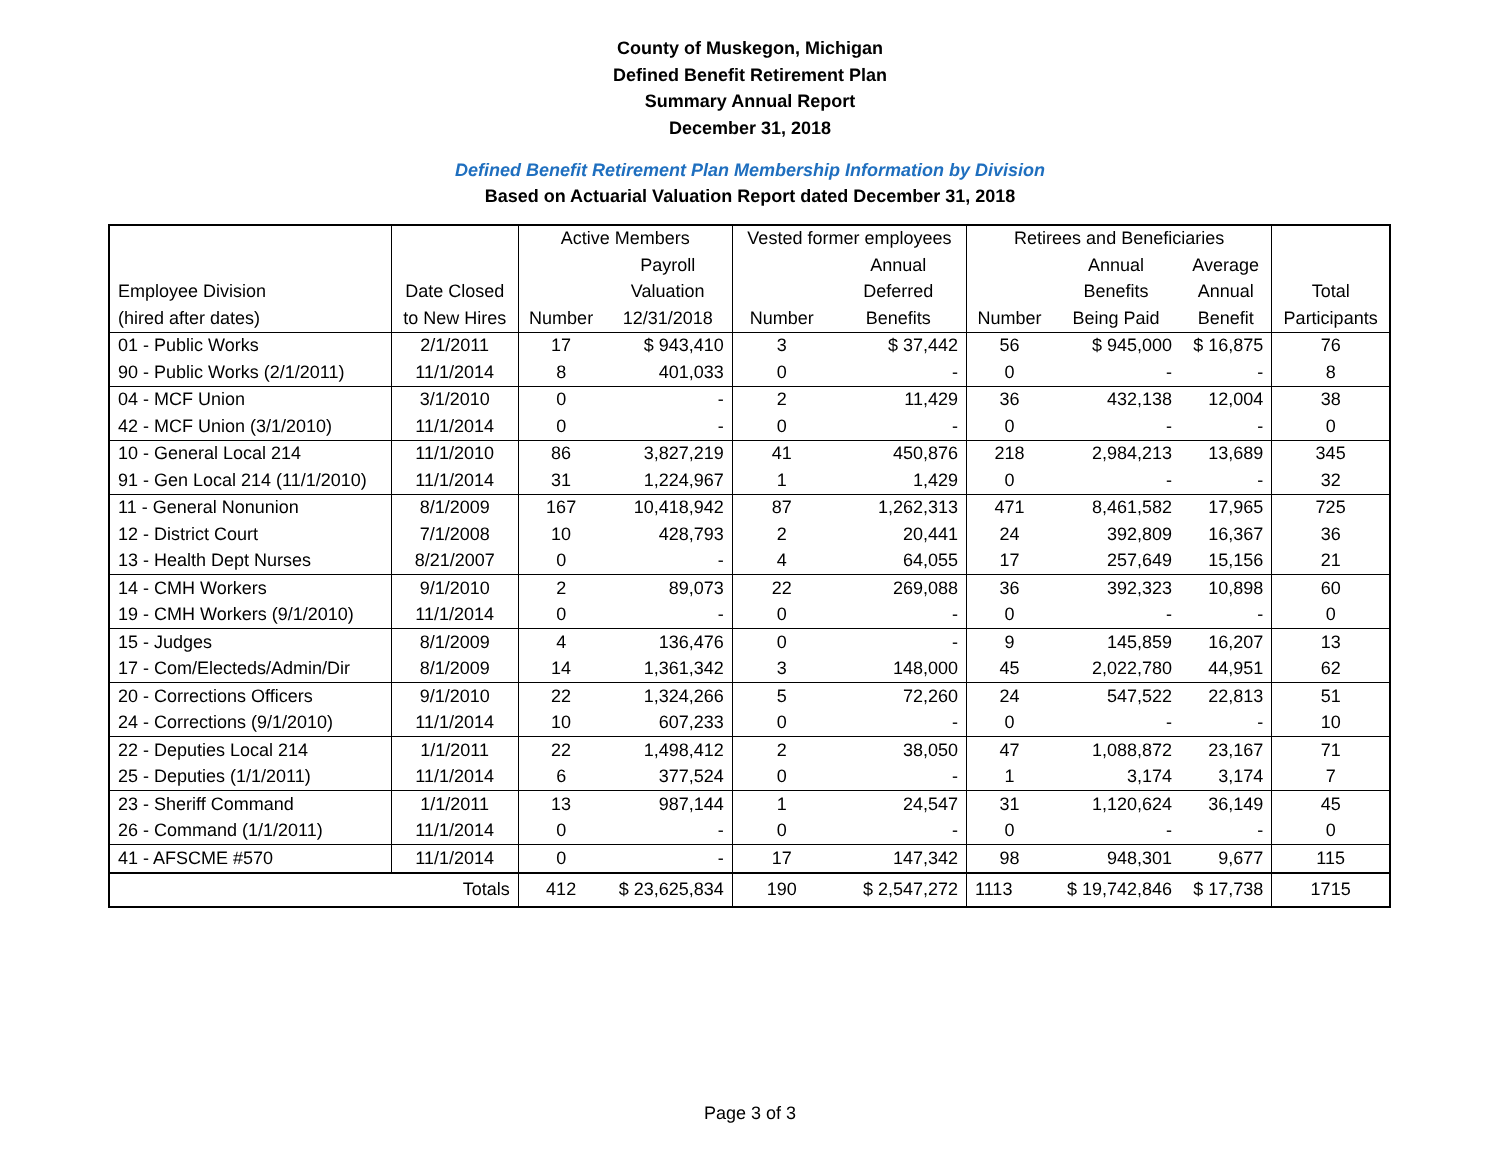County of Muskegon, Michigan
Defined Benefit Retirement Plan
Summary Annual Report
December 31, 2018
Defined Benefit Retirement Plan Membership Information by Division
Based on Actuarial Valuation Report dated December 31, 2018
| | | Active Members | | Vested former employees | | Retirees and Beneficiaries | | | |
| --- | --- | --- | --- | --- | --- | --- | --- | --- | --- |
| | | | Payroll | | Annual | | Annual | Average | |
| Employee Division | Date Closed | | Valuation | | Deferred | | Benefits | Annual | Total |
| (hired after dates) | to New Hires | Number | 12/31/2018 | Number | Benefits | Number | Being Paid | Benefit | Participants |
| 01 - Public Works | 2/1/2011 | 17 | $ 943,410 | 3 | $ 37,442 | 56 | $ 945,000 | $ 16,875 | 76 |
| 90 - Public Works (2/1/2011) | 11/1/2014 | 8 | 401,033 | 0 | - | 0 | - | - | 8 |
| 04 - MCF Union | 3/1/2010 | 0 | - | 2 | 11,429 | 36 | 432,138 | 12,004 | 38 |
| 42 - MCF Union (3/1/2010) | 11/1/2014 | 0 | - | 0 | - | 0 | - | - | 0 |
| 10 - General Local 214 | 11/1/2010 | 86 | 3,827,219 | 41 | 450,876 | 218 | 2,984,213 | 13,689 | 345 |
| 91 - Gen Local 214 (11/1/2010) | 11/1/2014 | 31 | 1,224,967 | 1 | 1,429 | 0 | - | - | 32 |
| 11 - General Nonunion | 8/1/2009 | 167 | 10,418,942 | 87 | 1,262,313 | 471 | 8,461,582 | 17,965 | 725 |
| 12 - District Court | 7/1/2008 | 10 | 428,793 | 2 | 20,441 | 24 | 392,809 | 16,367 | 36 |
| 13 - Health Dept Nurses | 8/21/2007 | 0 | - | 4 | 64,055 | 17 | 257,649 | 15,156 | 21 |
| 14 - CMH Workers | 9/1/2010 | 2 | 89,073 | 22 | 269,088 | 36 | 392,323 | 10,898 | 60 |
| 19 - CMH Workers (9/1/2010) | 11/1/2014 | 0 | - | 0 | - | 0 | - | - | 0 |
| 15 - Judges | 8/1/2009 | 4 | 136,476 | 0 | - | 9 | 145,859 | 16,207 | 13 |
| 17 - Com/Electeds/Admin/Dir | 8/1/2009 | 14 | 1,361,342 | 3 | 148,000 | 45 | 2,022,780 | 44,951 | 62 |
| 20 - Corrections Officers | 9/1/2010 | 22 | 1,324,266 | 5 | 72,260 | 24 | 547,522 | 22,813 | 51 |
| 24 - Corrections (9/1/2010) | 11/1/2014 | 10 | 607,233 | 0 | - | 0 | - | - | 10 |
| 22 - Deputies Local 214 | 1/1/2011 | 22 | 1,498,412 | 2 | 38,050 | 47 | 1,088,872 | 23,167 | 71 |
| 25 - Deputies (1/1/2011) | 11/1/2014 | 6 | 377,524 | 0 | - | 1 | 3,174 | 3,174 | 7 |
| 23 - Sheriff Command | 1/1/2011 | 13 | 987,144 | 1 | 24,547 | 31 | 1,120,624 | 36,149 | 45 |
| 26 - Command (1/1/2011) | 11/1/2014 | 0 | - | 0 | - | 0 | - | - | 0 |
| 41 - AFSCME #570 | 11/1/2014 | 0 | - | 17 | 147,342 | 98 | 948,301 | 9,677 | 115 |
| Totals | | 412 | $ 23,625,834 | 190 | $ 2,547,272 | 1113 | $ 19,742,846 | $ 17,738 | 1715 |
Page 3 of 3